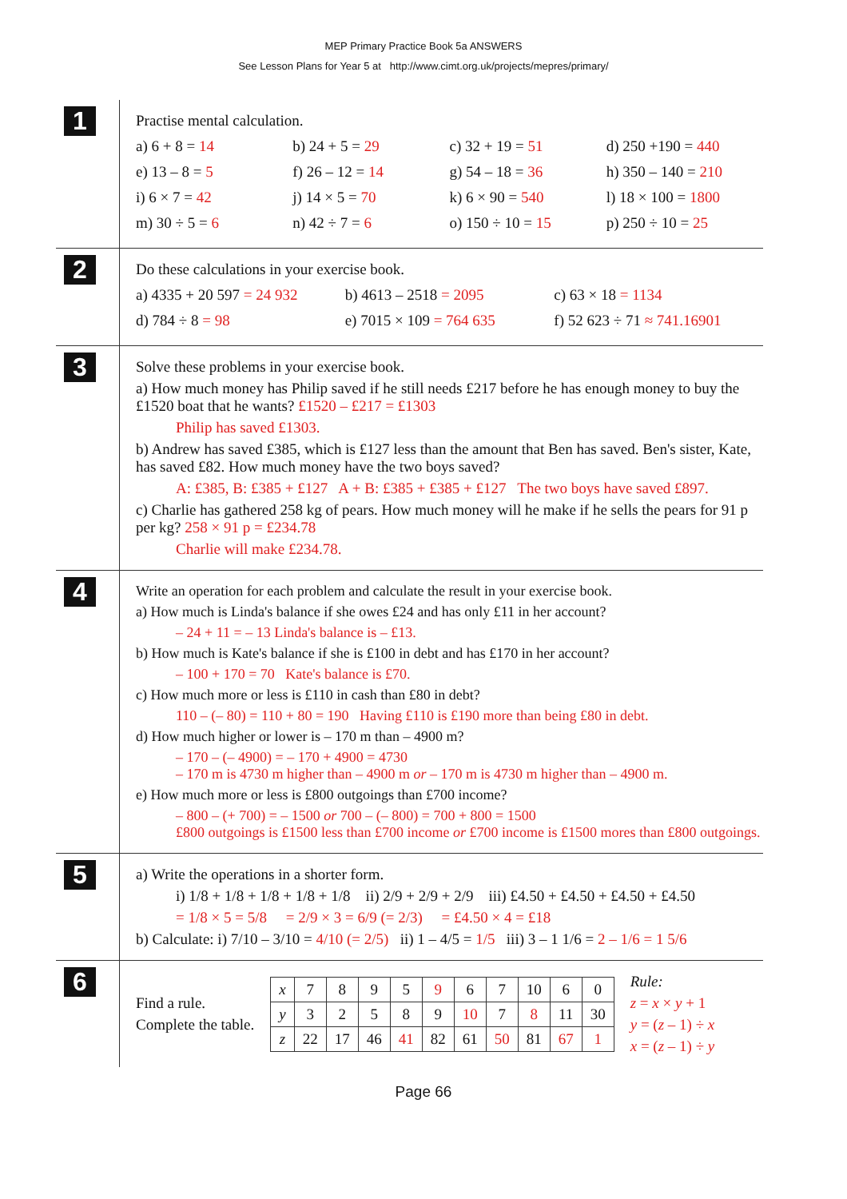MEP Primary Practice Book 5a ANSWERS
See Lesson Plans for Year 5 at http://www.cimt.org.uk/projects/mepres/primary/
1
Practise mental calculation.
a) 6 + 8 = 14
b) 24 + 5 = 29
c) 32 + 19 = 51
d) 250 +190 = 440
e) 13 – 8 = 5
f) 26 – 12 = 14
g) 54 – 18 = 36
h) 350 – 140 = 210
i) 6 × 7 = 42
j) 14 × 5 = 70
k) 6 × 90 = 540
l) 18 × 100 = 1800
m) 30 ÷ 5 = 6
n) 42 ÷ 7 = 6
o) 150 ÷ 10 = 15
p) 250 ÷ 10 = 25
2
Do these calculations in your exercise book.
a) 4335 + 20 597 = 24 932
b) 4613 – 2518 = 2095
c) 63 × 18 = 1134
d) 784 ÷ 8 = 98
e) 7015 × 109 = 764 635
f) 52 623 ÷ 71 ≈ 741.16901
3
Solve these problems in your exercise book.
a) How much money has Philip saved if he still needs £217 before he has enough money to buy the £1520 boat that he wants? £1520 – £217 = £1303
Philip has saved £1303.
b) Andrew has saved £385, which is £127 less than the amount that Ben has saved. Ben's sister, Kate, has saved £82. How much money have the two boys saved?
A: £385, B: £385 + £127 A + B: £385 + £385 + £127 The two boys have saved £897.
c) Charlie has gathered 258 kg of pears. How much money will he make if he sells the pears for 91 p per kg? 258 × 91 p = £234.78
Charlie will make £234.78.
4
Write an operation for each problem and calculate the result in your exercise book.
a) How much is Linda's balance if she owes £24 and has only £11 in her account?
– 24 + 11 = – 13 Linda's balance is – £13.
b) How much is Kate's balance if she is £100 in debt and has £170 in her account?
– 100 + 170 = 70 Kate's balance is £70.
c) How much more or less is £110 in cash than £80 in debt?
110 – (– 80) = 110 + 80 = 190 Having £110 is £190 more than being £80 in debt.
d) How much higher or lower is – 170 m than – 4900 m?
– 170 – (– 4900) = – 170 + 4900 = 4730
– 170 m is 4730 m higher than – 4900 m or – 170 m is 4730 m higher than – 4900 m.
e) How much more or less is £800 outgoings than £700 income?
– 800 – (+ 700) = – 1500 or 700 – (– 800) = 700 + 800 = 1500
£800 outgoings is £1500 less than £700 income or £700 income is £1500 mores than £800 outgoings.
5
a) Write the operations in a shorter form.
i) 1/8 + 1/8 + 1/8 + 1/8 + 1/8 ii) 2/9 + 2/9 + 2/9 iii) £4.50 + £4.50 + £4.50 + £4.50
= 1/8 × 5 = 5/8 = 2/9 × 3 = 6/9 (= 2/3) = £4.50 × 4 = £18
b) Calculate: i) 7/10 – 3/10 = 4/10 (= 2/5) ii) 1 – 4/5 = 1/5 iii) 3 – 1 1/6 = 2 – 1/6 = 1 5/6
6
Find a rule.
Complete the table.
| x | 7 | 8 | 9 | 5 | 9 | 6 | 7 | 10 | 6 | 0 |
| y | 3 | 2 | 5 | 8 | 9 | 10 | 7 | 8 | 11 | 30 |
| z | 22 | 17 | 46 | 41 | 82 | 61 | 50 | 81 | 67 | 1 |
Rule:
z = x × y + 1
y = (z – 1) ÷ x
x = (z – 1) ÷ y
Page 66